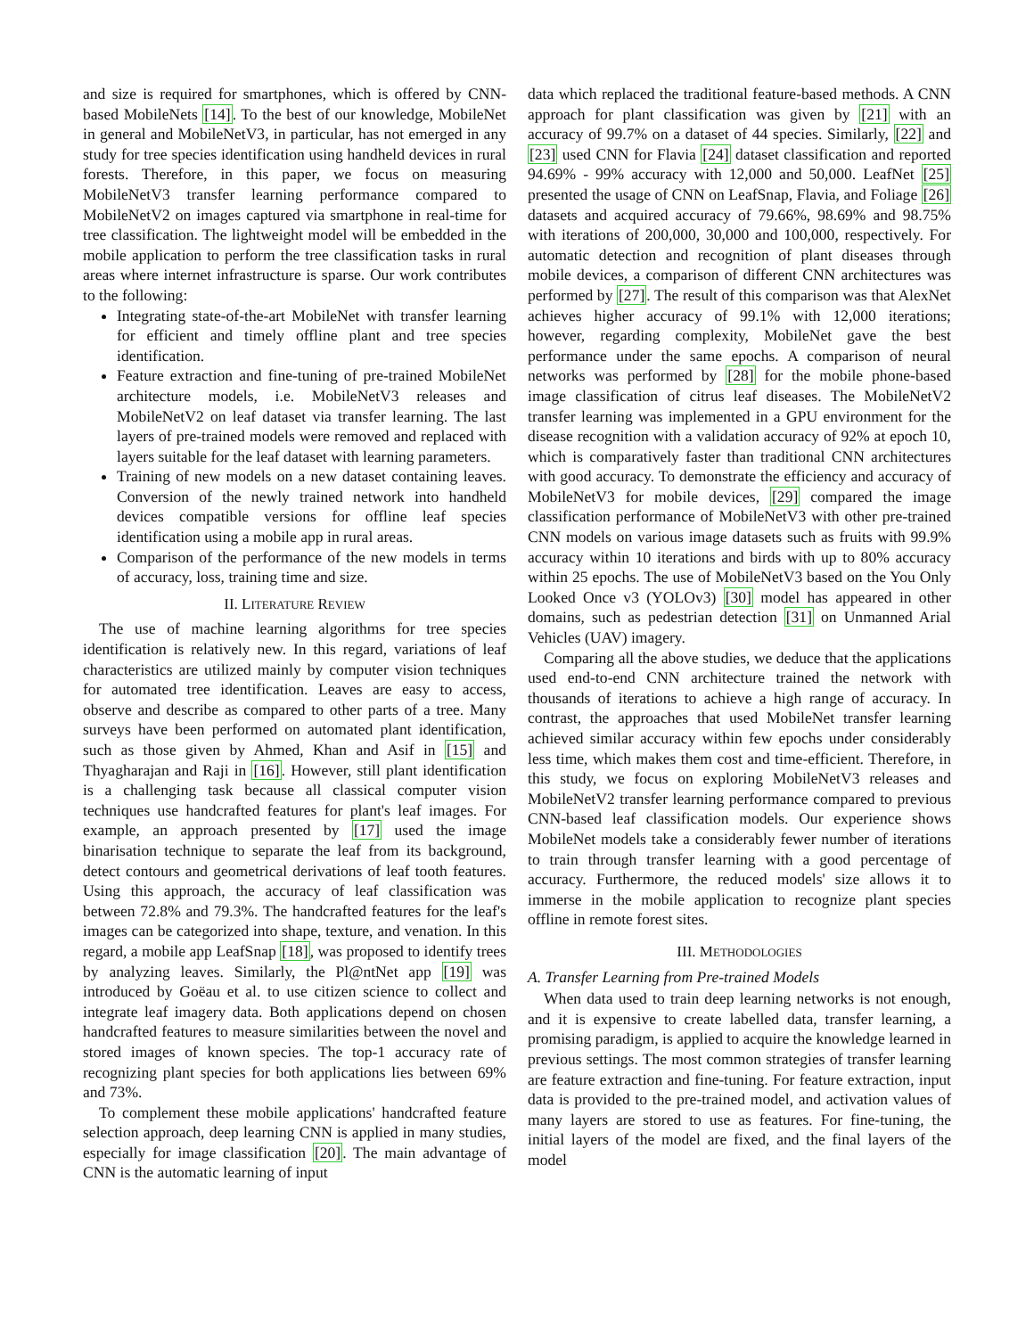and size is required for smartphones, which is offered by CNN-based MobileNets [14]. To the best of our knowledge, MobileNet in general and MobileNetV3, in particular, has not emerged in any study for tree species identification using handheld devices in rural forests. Therefore, in this paper, we focus on measuring MobileNetV3 transfer learning performance compared to MobileNetV2 on images captured via smartphone in real-time for tree classification. The lightweight model will be embedded in the mobile application to perform the tree classification tasks in rural areas where internet infrastructure is sparse. Our work contributes to the following:
Integrating state-of-the-art MobileNet with transfer learning for efficient and timely offline plant and tree species identification.
Feature extraction and fine-tuning of pre-trained MobileNet architecture models, i.e. MobileNetV3 releases and MobileNetV2 on leaf dataset via transfer learning. The last layers of pre-trained models were removed and replaced with layers suitable for the leaf dataset with learning parameters.
Training of new models on a new dataset containing leaves. Conversion of the newly trained network into handheld devices compatible versions for offline leaf species identification using a mobile app in rural areas.
Comparison of the performance of the new models in terms of accuracy, loss, training time and size.
II. LITERATURE REVIEW
The use of machine learning algorithms for tree species identification is relatively new. In this regard, variations of leaf characteristics are utilized mainly by computer vision techniques for automated tree identification. Leaves are easy to access, observe and describe as compared to other parts of a tree. Many surveys have been performed on automated plant identification, such as those given by Ahmed, Khan and Asif in [15] and Thyagharajan and Raji in [16]. However, still plant identification is a challenging task because all classical computer vision techniques use handcrafted features for plant's leaf images. For example, an approach presented by [17] used the image binarisation technique to separate the leaf from its background, detect contours and geometrical derivations of leaf tooth features. Using this approach, the accuracy of leaf classification was between 72.8% and 79.3%. The handcrafted features for the leaf's images can be categorized into shape, texture, and venation. In this regard, a mobile app LeafSnap [18], was proposed to identify trees by analyzing leaves. Similarly, the Pl@ntNet app [19] was introduced by Goëau et al. to use citizen science to collect and integrate leaf imagery data. Both applications depend on chosen handcrafted features to measure similarities between the novel and stored images of known species. The top-1 accuracy rate of recognizing plant species for both applications lies between 69% and 73%.
To complement these mobile applications' handcrafted feature selection approach, deep learning CNN is applied in many studies, especially for image classification [20]. The main advantage of CNN is the automatic learning of input
data which replaced the traditional feature-based methods. A CNN approach for plant classification was given by [21] with an accuracy of 99.7% on a dataset of 44 species. Similarly, [22] and [23] used CNN for Flavia [24] dataset classification and reported 94.69% - 99% accuracy with 12,000 and 50,000. LeafNet [25] presented the usage of CNN on LeafSnap, Flavia, and Foliage [26] datasets and acquired accuracy of 79.66%, 98.69% and 98.75% with iterations of 200,000, 30,000 and 100,000, respectively. For automatic detection and recognition of plant diseases through mobile devices, a comparison of different CNN architectures was performed by [27]. The result of this comparison was that AlexNet achieves higher accuracy of 99.1% with 12,000 iterations; however, regarding complexity, MobileNet gave the best performance under the same epochs. A comparison of neural networks was performed by [28] for the mobile phone-based image classification of citrus leaf diseases. The MobileNetV2 transfer learning was implemented in a GPU environment for the disease recognition with a validation accuracy of 92% at epoch 10, which is comparatively faster than traditional CNN architectures with good accuracy. To demonstrate the efficiency and accuracy of MobileNetV3 for mobile devices, [29] compared the image classification performance of MobileNetV3 with other pre-trained CNN models on various image datasets such as fruits with 99.9% accuracy within 10 iterations and birds with up to 80% accuracy within 25 epochs. The use of MobileNetV3 based on the You Only Looked Once v3 (YOLOv3) [30] model has appeared in other domains, such as pedestrian detection [31] on Unmanned Arial Vehicles (UAV) imagery.
Comparing all the above studies, we deduce that the applications used end-to-end CNN architecture trained the network with thousands of iterations to achieve a high range of accuracy. In contrast, the approaches that used MobileNet transfer learning achieved similar accuracy within few epochs under considerably less time, which makes them cost and time-efficient. Therefore, in this study, we focus on exploring MobileNetV3 releases and MobileNetV2 transfer learning performance compared to previous CNN-based leaf classification models. Our experience shows MobileNet models take a considerably fewer number of iterations to train through transfer learning with a good percentage of accuracy. Furthermore, the reduced models' size allows it to immerse in the mobile application to recognize plant species offline in remote forest sites.
III. METHODOLOGIES
A. Transfer Learning from Pre-trained Models
When data used to train deep learning networks is not enough, and it is expensive to create labelled data, transfer learning, a promising paradigm, is applied to acquire the knowledge learned in previous settings. The most common strategies of transfer learning are feature extraction and fine-tuning. For feature extraction, input data is provided to the pre-trained model, and activation values of many layers are stored to use as features. For fine-tuning, the initial layers of the model are fixed, and the final layers of the model